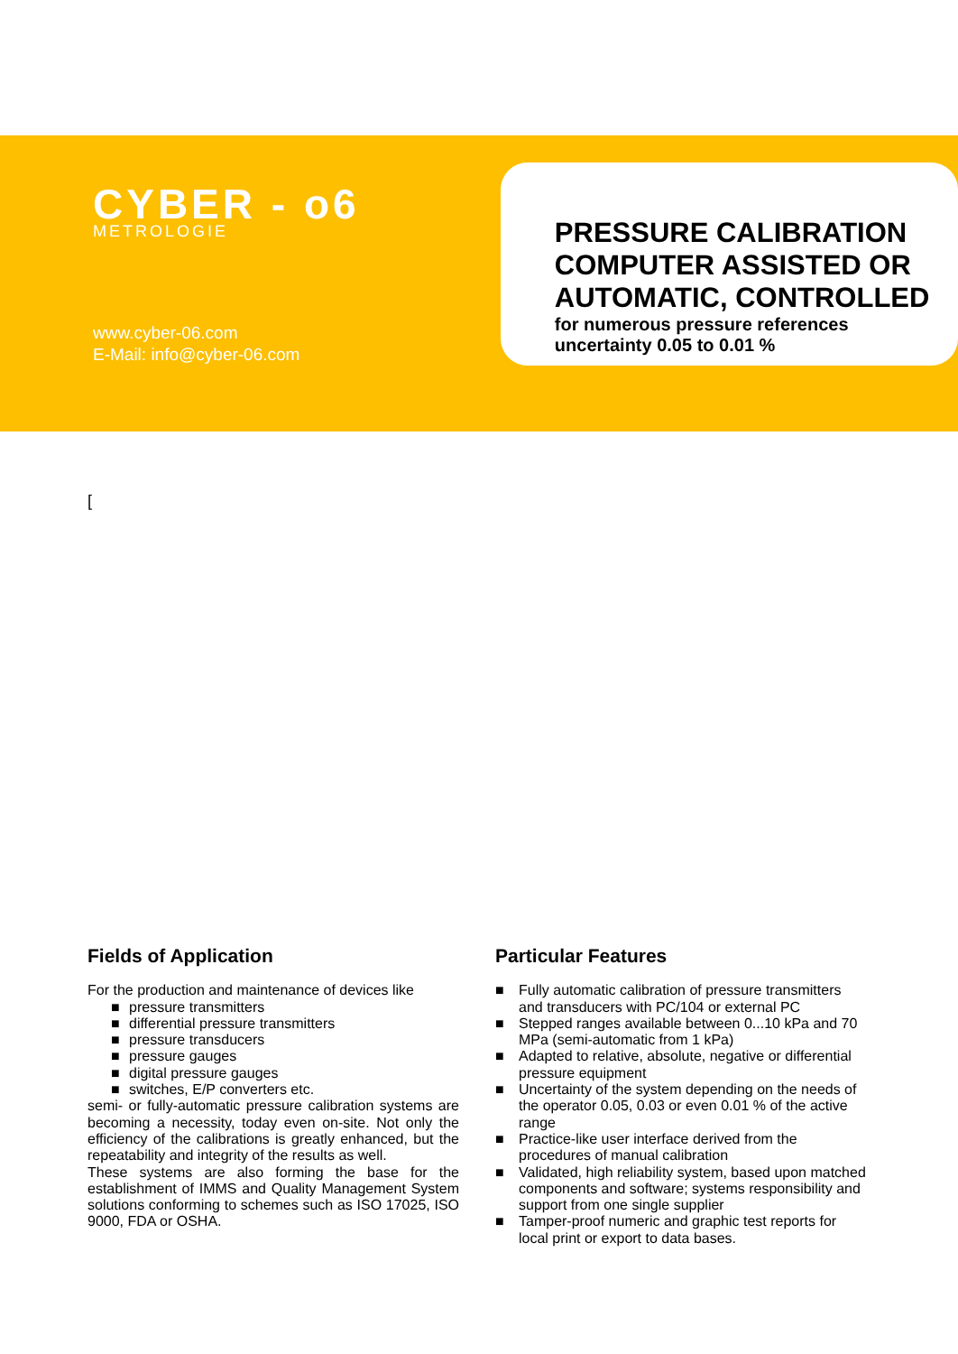CYBER - o6
METROLOGIE
www.cyber-06.com
E-Mail: info@cyber-06.com
PRESSURE CALIBRATION COMPUTER ASSISTED OR AUTOMATIC, CONTROLLED
for numerous pressure references
uncertainty 0.05 to 0.01 %
[
Fields of Application
For the production and maintenance of devices like
■ pressure transmitters
■ differential pressure transmitters
■ pressure transducers
■ pressure gauges
■ digital pressure gauges
■ switches, E/P converters etc.
semi- or fully-automatic pressure calibration systems are becoming a necessity, today even on-site. Not only the efficiency of the calibrations is greatly enhanced, but the repeatability and integrity of the results as well.
These systems are also forming the base for the establishment of IMMS and Quality Management System solutions conforming to schemes such as ISO 17025, ISO 9000, FDA or OSHA.
Particular Features
■ Fully automatic calibration of pressure transmitters and transducers with PC/104 or external PC
■ Stepped ranges available between 0...10 kPa and 70 MPa (semi-automatic from 1 kPa)
■ Adapted to relative, absolute, negative or differential pressure equipment
■ Uncertainty of the system depending on the needs of the operator 0.05, 0.03 or even 0.01 % of the active range
■ Practice-like user interface derived from the procedures of manual calibration
■ Validated, high reliability system, based upon matched components and software; systems responsibility and support from one single supplier
■ Tamper-proof numeric and graphic test reports for local print or export to data bases.